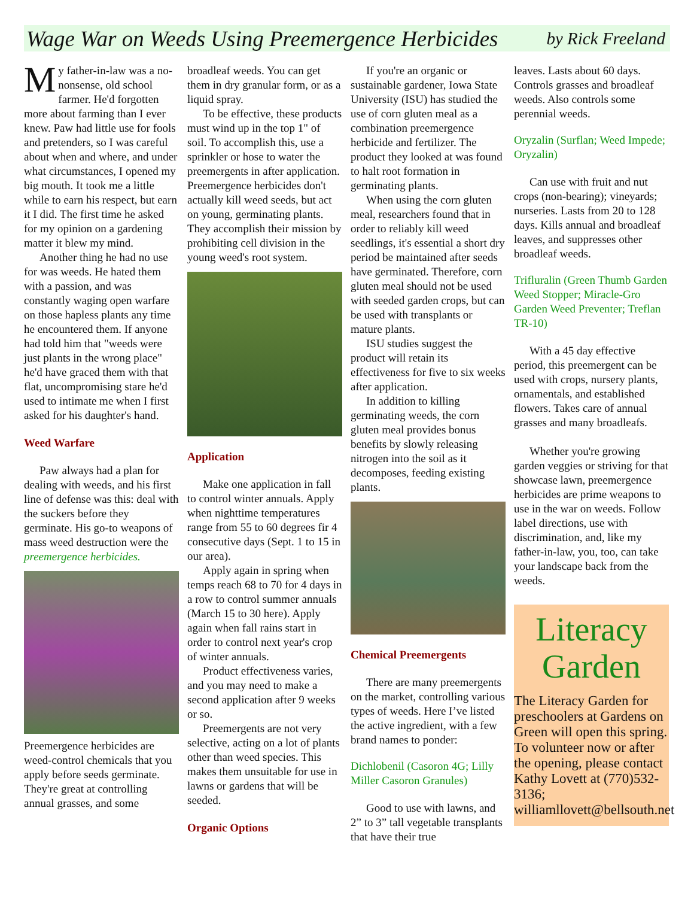Wage War on Weeds Using Preemergence Herbicides
by Rick Freeland
My father-in-law was a no-nonsense, old school farmer. He'd forgotten more about farming than I ever knew. Paw had little use for fools and pretenders, so I was careful about when and where, and under what circumstances, I opened my big mouth. It took me a little while to earn his respect, but earn it I did. The first time he asked for my opinion on a gardening matter it blew my mind.
Another thing he had no use for was weeds. He hated them with a passion, and was constantly waging open warfare on those hapless plants any time he encountered them. If anyone had told him that "weeds were just plants in the wrong place" he'd have graced them with that flat, uncompromising stare he'd used to intimate me when I first asked for his daughter's hand.
Weed Warfare
Paw always had a plan for dealing with weeds, and his first line of defense was this: deal with the suckers before they germinate. His go-to weapons of mass weed destruction were the preemergence herbicides.
Preemergence herbicides are weed-control chemicals that you apply before seeds germinate. They're great at controlling annual grasses, and some
broadleaf weeds. You can get them in dry granular form, or as a liquid spray.
To be effective, these products must wind up in the top 1" of soil. To accomplish this, use a sprinkler or hose to water the preemergents in after application. Preemergence herbicides don't actually kill weed seeds, but act on young, germinating plants. They accomplish their mission by prohibiting cell division in the young weed's root system.
Application
Make one application in fall to control winter annuals. Apply when nighttime temperatures range from 55 to 60 degrees fir 4 consecutive days (Sept. 1 to 15 in our area).
Apply again in spring when temps reach 68 to 70 for 4 days in a row to control summer annuals (March 15 to 30 here). Apply again when fall rains start in order to control next year's crop of winter annuals.
Product effectiveness varies, and you may need to make a second application after 9 weeks or so.
Preemergents are not very selective, acting on a lot of plants other than weed species. This makes them unsuitable for use in lawns or gardens that will be seeded.
Organic Options
If you're an organic or sustainable gardener, Iowa State University (ISU) has studied the use of corn gluten meal as a combination preemergence herbicide and fertilizer. The product they looked at was found to halt root formation in germinating plants.
When using the corn gluten meal, researchers found that in order to reliably kill weed seedlings, it's essential a short dry period be maintained after seeds have germinated. Therefore, corn gluten meal should not be used with seeded garden crops, but can be used with transplants or mature plants.
ISU studies suggest the product will retain its effectiveness for five to six weeks after application.
In addition to killing germinating weeds, the corn gluten meal provides bonus benefits by slowly releasing nitrogen into the soil as it decomposes, feeding existing plants.
Chemical Preemergents
There are many preemergents on the market, controlling various types of weeds. Here I’ve listed the active ingredient, with a few brand names to ponder:
Dichlobenil (Casoron 4G; Lilly Miller Casoron Granules)
Good to use with lawns, and 2” to 3” tall vegetable transplants that have their true
leaves. Lasts about 60 days. Controls grasses and broadleaf weeds. Also controls some perennial weeds.
Oryzalin (Surflan; Weed Impede; Oryzalin)
Can use with fruit and nut crops (non-bearing); vineyards; nurseries. Lasts from 20 to 128 days. Kills annual and broadleaf leaves, and suppresses other broadleaf weeds.
Trifluralin (Green Thumb Garden Weed Stopper; Miracle-Gro Garden Weed Preventer; Treflan TR-10)
With a 45 day effective period, this preemergent can be used with crops, nursery plants, ornamentals, and established flowers. Takes care of annual grasses and many broadleafs.
Whether you're growing garden veggies or striving for that showcase lawn, preemergence herbicides are prime weapons to use in the war on weeds. Follow label directions, use with discrimination, and, like my father-in-law, you, too, can take your landscape back from the weeds.
Literacy Garden
The Literacy Garden for preschoolers at Gardens on Green will open this spring. To volunteer now or after the opening, please contact Kathy Lovett at (770)532-3136; williamllovett@bellsouth.net